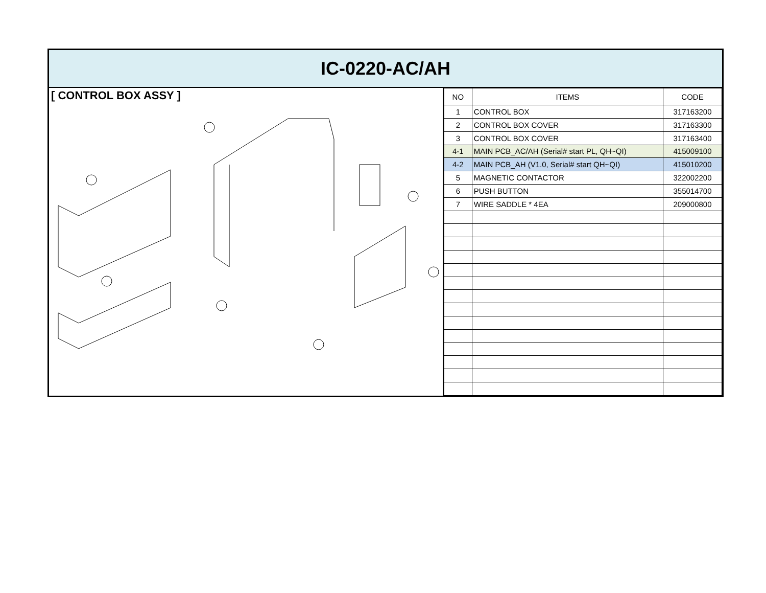IC-0220-AC/AH
[ CONTROL BOX ASSY ]
| NO | ITEMS | CODE |
| --- | --- | --- |
| 1 | CONTROL BOX | 317163200 |
| 2 | CONTROL BOX COVER | 317163300 |
| 3 | CONTROL BOX COVER | 317163400 |
| 4-1 | MAIN PCB_AC/AH (Serial# start PL, QH~QI) | 415009100 |
| 4-2 | MAIN PCB_AH (V1.0, Serial# start QH~QI) | 415010200 |
| 5 | MAGNETIC CONTACTOR | 322002200 |
| 6 | PUSH BUTTON | 355014700 |
| 7 | WIRE SADDLE * 4EA | 209000800 |